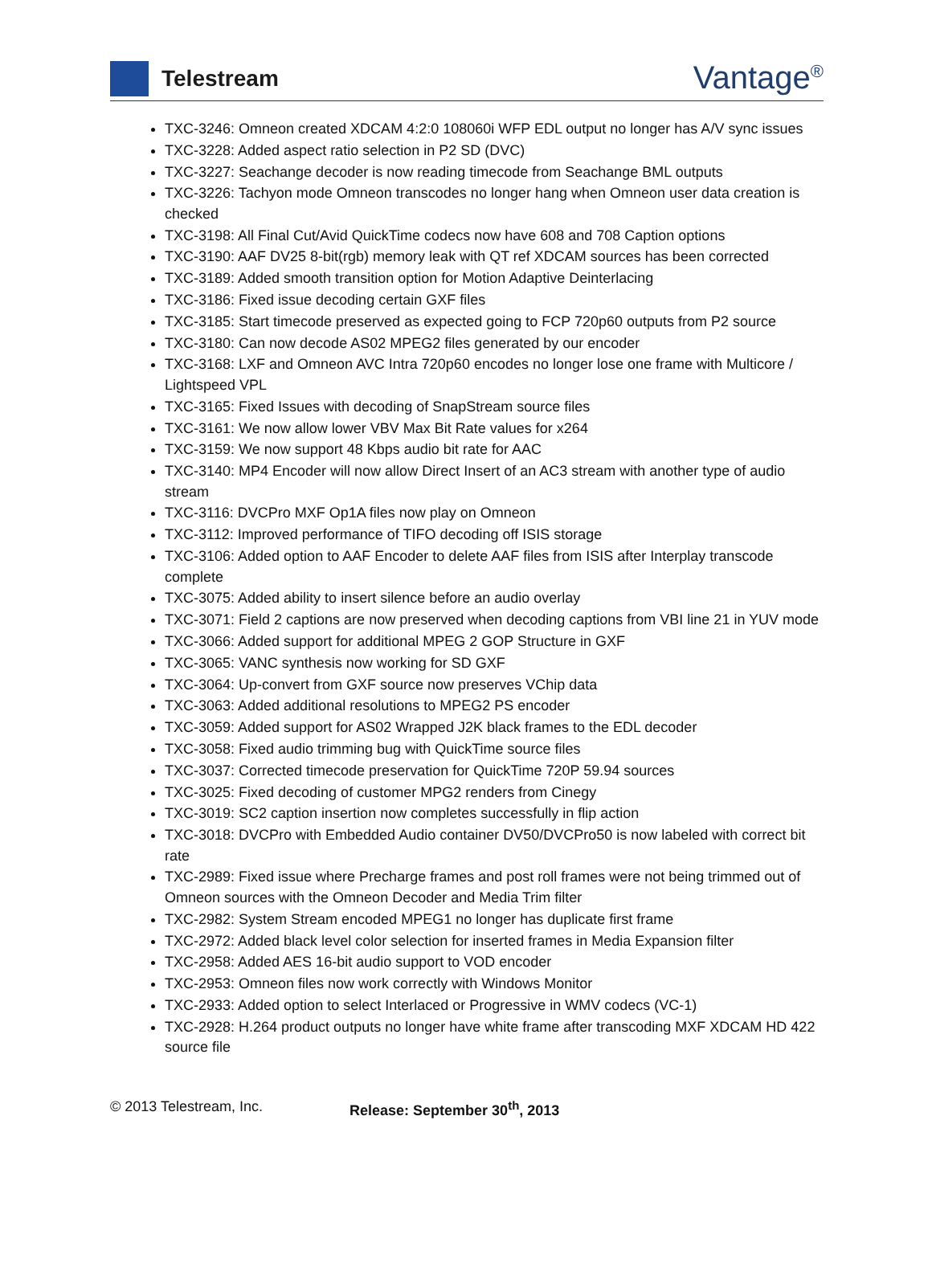Telestream
Vantage<sup>®</sup>
TXC-3246: Omneon created XDCAM 4:2:0 108060i WFP EDL output no longer has A/V sync issues
TXC-3228: Added aspect ratio selection in P2 SD (DVC)
TXC-3227: Seachange decoder is now reading timecode from Seachange BML outputs
TXC-3226: Tachyon mode Omneon transcodes no longer hang when Omneon user data creation is checked
TXC-3198: All Final Cut/Avid QuickTime codecs now have 608 and 708 Caption options
TXC-3190: AAF DV25 8-bit(rgb) memory leak with QT ref XDCAM sources has been corrected
TXC-3189: Added smooth transition option for Motion Adaptive Deinterlacing
TXC-3186: Fixed issue decoding certain GXF files
TXC-3185: Start timecode preserved as expected going to FCP 720p60 outputs from P2 source
TXC-3180: Can now decode AS02 MPEG2 files generated by our encoder
TXC-3168: LXF and Omneon AVC Intra 720p60 encodes no longer lose one frame with Multicore / Lightspeed VPL
TXC-3165: Fixed Issues with decoding of SnapStream source files
TXC-3161: We now allow lower VBV Max Bit Rate values for x264
TXC-3159: We now support 48 Kbps audio bit rate for AAC
TXC-3140: MP4 Encoder will now allow Direct Insert of an AC3 stream with another type of audio stream
TXC-3116: DVCPro MXF Op1A files now play on Omneon
TXC-3112: Improved performance of TIFO decoding off ISIS storage
TXC-3106: Added option to AAF Encoder to delete AAF files from ISIS after Interplay transcode complete
TXC-3075: Added ability to insert silence before an audio overlay
TXC-3071: Field 2 captions are now preserved when decoding captions from VBI line 21 in YUV mode
TXC-3066: Added support for additional MPEG 2 GOP Structure in GXF
TXC-3065: VANC synthesis now working for SD GXF
TXC-3064: Up-convert from GXF source now preserves VChip data
TXC-3063: Added additional resolutions to MPEG2 PS encoder
TXC-3059: Added support for AS02 Wrapped J2K black frames to the EDL decoder
TXC-3058: Fixed audio trimming bug with QuickTime source files
TXC-3037: Corrected timecode preservation for QuickTime 720P 59.94 sources
TXC-3025: Fixed decoding of customer MPG2 renders from Cinegy
TXC-3019: SC2 caption insertion now completes successfully in flip action
TXC-3018: DVCPro with Embedded Audio container DV50/DVCPro50 is now labeled with correct bit rate
TXC-2989: Fixed issue where Precharge frames and post roll frames were not being trimmed out of Omneon sources with the Omneon Decoder and Media Trim filter
TXC-2982: System Stream encoded MPEG1 no longer has duplicate first frame
TXC-2972: Added black level color selection for inserted frames in Media Expansion filter
TXC-2958: Added AES 16-bit audio support to VOD encoder
TXC-2953: Omneon files now work correctly with Windows Monitor
TXC-2933: Added option to select Interlaced or Progressive in WMV codecs (VC-1)
TXC-2928: H.264 product outputs no longer have white frame after transcoding MXF XDCAM HD 422 source file
© 2013 Telestream, Inc. Release: September 30<sup>th</sup>, 2013